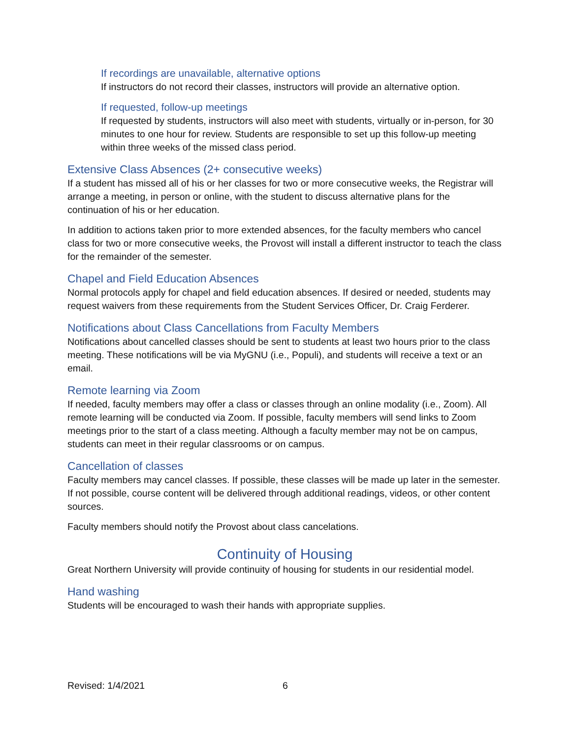If recordings are unavailable, alternative options
If instructors do not record their classes, instructors will provide an alternative option.
If requested, follow-up meetings
If requested by students, instructors will also meet with students, virtually or in-person, for 30 minutes to one hour for review. Students are responsible to set up this follow-up meeting within three weeks of the missed class period.
Extensive Class Absences (2+ consecutive weeks)
If a student has missed all of his or her classes for two or more consecutive weeks, the Registrar will arrange a meeting, in person or online, with the student to discuss alternative plans for the continuation of his or her education.
In addition to actions taken prior to more extended absences, for the faculty members who cancel class for two or more consecutive weeks, the Provost will install a different instructor to teach the class for the remainder of the semester.
Chapel and Field Education Absences
Normal protocols apply for chapel and field education absences. If desired or needed, students may request waivers from these requirements from the Student Services Officer, Dr. Craig Ferderer.
Notifications about Class Cancellations from Faculty Members
Notifications about cancelled classes should be sent to students at least two hours prior to the class meeting. These notifications will be via MyGNU (i.e., Populi), and students will receive a text or an email.
Remote learning via Zoom
If needed, faculty members may offer a class or classes through an online modality (i.e., Zoom). All remote learning will be conducted via Zoom. If possible, faculty members will send links to Zoom meetings prior to the start of a class meeting. Although a faculty member may not be on campus, students can meet in their regular classrooms or on campus.
Cancellation of classes
Faculty members may cancel classes. If possible, these classes will be made up later in the semester. If not possible, course content will be delivered through additional readings, videos, or other content sources.
Faculty members should notify the Provost about class cancelations.
Continuity of Housing
Great Northern University will provide continuity of housing for students in our residential model.
Hand washing
Students will be encouraged to wash their hands with appropriate supplies.
Revised: 1/4/2021 6